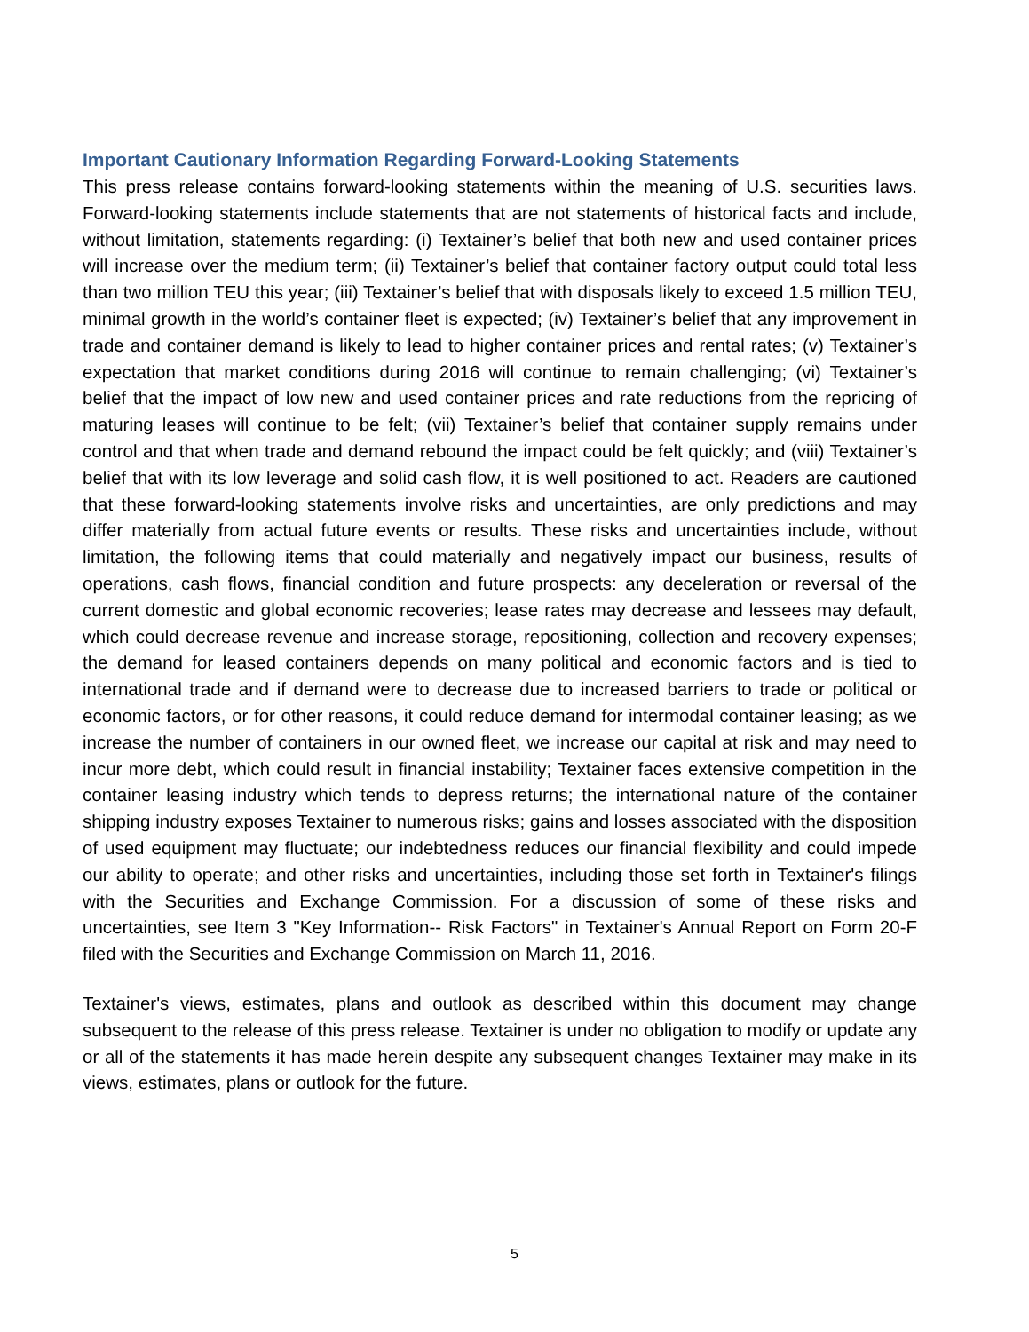Important Cautionary Information Regarding Forward-Looking Statements
This press release contains forward-looking statements within the meaning of U.S. securities laws. Forward-looking statements include statements that are not statements of historical facts and include, without limitation, statements regarding: (i) Textainer’s belief that both new and used container prices will increase over the medium term; (ii) Textainer’s belief that container factory output could total less than two million TEU this year; (iii) Textainer’s belief that with disposals likely to exceed 1.5 million TEU, minimal growth in the world’s container fleet is expected; (iv) Textainer’s belief that any improvement in trade and container demand is likely to lead to higher container prices and rental rates; (v) Textainer’s expectation that market conditions during 2016 will continue to remain challenging; (vi) Textainer’s belief that the impact of low new and used container prices and rate reductions from the repricing of maturing leases will continue to be felt; (vii) Textainer’s belief that container supply remains under control and that when trade and demand rebound the impact could be felt quickly; and (viii) Textainer’s belief that with its low leverage and solid cash flow, it is well positioned to act. Readers are cautioned that these forward-looking statements involve risks and uncertainties, are only predictions and may differ materially from actual future events or results. These risks and uncertainties include, without limitation, the following items that could materially and negatively impact our business, results of operations, cash flows, financial condition and future prospects: any deceleration or reversal of the current domestic and global economic recoveries; lease rates may decrease and lessees may default, which could decrease revenue and increase storage, repositioning, collection and recovery expenses; the demand for leased containers depends on many political and economic factors and is tied to international trade and if demand were to decrease due to increased barriers to trade or political or economic factors, or for other reasons, it could reduce demand for intermodal container leasing; as we increase the number of containers in our owned fleet, we increase our capital at risk and may need to incur more debt, which could result in financial instability; Textainer faces extensive competition in the container leasing industry which tends to depress returns; the international nature of the container shipping industry exposes Textainer to numerous risks; gains and losses associated with the disposition of used equipment may fluctuate; our indebtedness reduces our financial flexibility and could impede our ability to operate; and other risks and uncertainties, including those set forth in Textainer's filings with the Securities and Exchange Commission. For a discussion of some of these risks and uncertainties, see Item 3 "Key Information-- Risk Factors" in Textainer's Annual Report on Form 20-F filed with the Securities and Exchange Commission on March 11, 2016.
Textainer's views, estimates, plans and outlook as described within this document may change subsequent to the release of this press release. Textainer is under no obligation to modify or update any or all of the statements it has made herein despite any subsequent changes Textainer may make in its views, estimates, plans or outlook for the future.
5